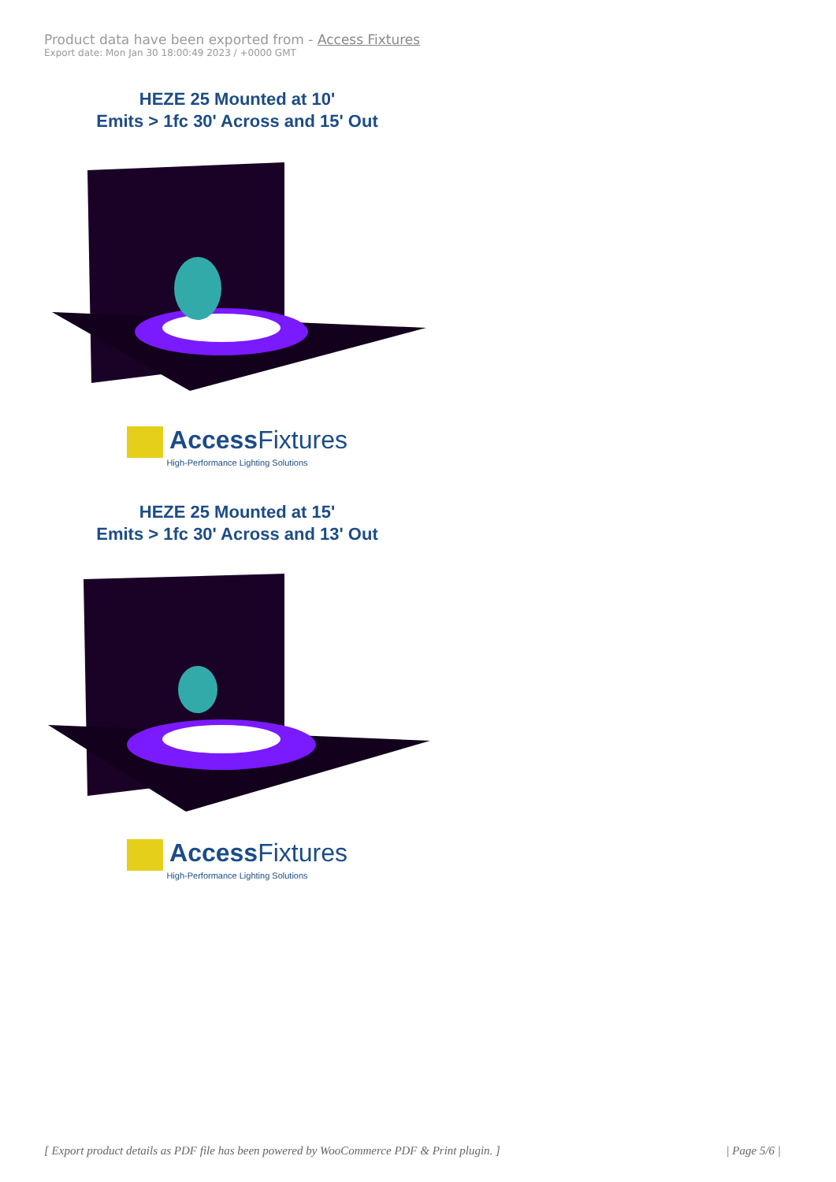Product data have been exported from - Access Fixtures
Export date: Mon Jan 30 18:00:49 2023 / +0000 GMT
HEZE 25 Mounted at 10'
Emits > 1fc 30' Across and 15' Out
Access Fixtures
High-Performance Lighting Solutions
HEZE 25 Mounted at 15'
Emits > 1fc 30' Across and 13' Out
Access Fixtures
High-Performance Lighting Solutions
[ Export product details as PDF file has been powered by WooCommerce PDF & Print plugin. ] | Page 5/6 |